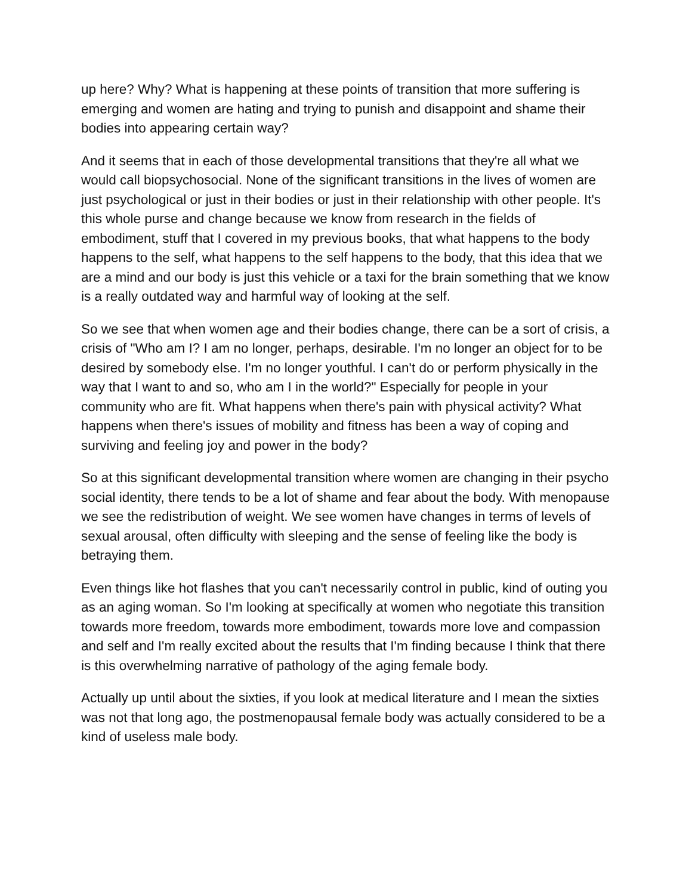up here? Why? What is happening at these points of transition that more suffering is emerging and women are hating and trying to punish and disappoint and shame their bodies into appearing certain way?
And it seems that in each of those developmental transitions that they're all what we would call biopsychosocial. None of the significant transitions in the lives of women are just psychological or just in their bodies or just in their relationship with other people. It's this whole purse and change because we know from research in the fields of embodiment, stuff that I covered in my previous books, that what happens to the body happens to the self, what happens to the self happens to the body, that this idea that we are a mind and our body is just this vehicle or a taxi for the brain something that we know is a really outdated way and harmful way of looking at the self.
So we see that when women age and their bodies change, there can be a sort of crisis, a crisis of "Who am I? I am no longer, perhaps, desirable. I'm no longer an object for to be desired by somebody else. I'm no longer youthful. I can't do or perform physically in the way that I want to and so, who am I in the world?" Especially for people in your community who are fit. What happens when there's pain with physical activity? What happens when there's issues of mobility and fitness has been a way of coping and surviving and feeling joy and power in the body?
So at this significant developmental transition where women are changing in their psycho social identity, there tends to be a lot of shame and fear about the body. With menopause we see the redistribution of weight. We see women have changes in terms of levels of sexual arousal, often difficulty with sleeping and the sense of feeling like the body is betraying them.
Even things like hot flashes that you can't necessarily control in public, kind of outing you as an aging woman. So I'm looking at specifically at women who negotiate this transition towards more freedom, towards more embodiment, towards more love and compassion and self and I'm really excited about the results that I'm finding because I think that there is this overwhelming narrative of pathology of the aging female body.
Actually up until about the sixties, if you look at medical literature and I mean the sixties was not that long ago, the postmenopausal female body was actually considered to be a kind of useless male body.